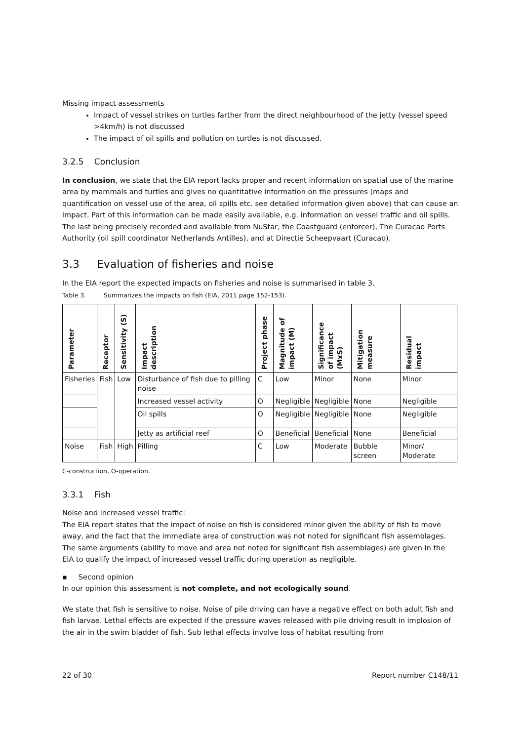Missing impact assessments
Impact of vessel strikes on turtles farther from the direct neighbourhood of the jetty (vessel speed >4km/h) is not discussed
The impact of oil spills and pollution on turtles is not discussed.
3.2.5 Conclusion
In conclusion, we state that the EIA report lacks proper and recent information on spatial use of the marine area by mammals and turtles and gives no quantitative information on the pressures (maps and quantification on vessel use of the area, oil spills etc. see detailed information given above) that can cause an impact. Part of this information can be made easily available, e.g. information on vessel traffic and oil spills. The last being precisely recorded and available from NuStar, the Coastguard (enforcer), The Curacao Ports Authority (oil spill coordinator Netherlands Antilles), and at Directie Scheepvaart (Curacao).
3.3 Evaluation of fisheries and noise
In the EIA report the expected impacts on fisheries and noise is summarised in table 3.
Table 3. Summarizes the impacts on fish (EIA, 2011 page 152-153).
| Parameter | Receptor | Sensitivity (S) | Impact description | Project phase | Magnitude of impact (M) | Significance of impact (MxS) | Mitigation measure | Residual impact |
| --- | --- | --- | --- | --- | --- | --- | --- | --- |
| Fisheries | Fish | Low | Disturbance of fish due to pilling noise | C | Low | Minor | None | Minor |
| | | | Increased vessel activity | O | Negligible | Negligible | None | Negligible |
| | | | Oil spills | O | Negligible | Negligible | None | Negligible |
| | | | Jetty as artificial reef | O | Beneficial | Beneficial | None | Beneficial |
| Noise | Fish | High | Pilling | C | Low | Moderate | Bubble screen | Minor/ Moderate |
C-construction, O-operation.
3.3.1 Fish
Noise and increased vessel traffic:
The EIA report states that the impact of noise on fish is considered minor given the ability of fish to move away, and the fact that the immediate area of construction was not noted for significant fish assemblages. The same arguments (ability to move and area not noted for significant fish assemblages) are given in the EIA to qualify the impact of increased vessel traffic during operation as negligible.
▪ Second opinion
In our opinion this assessment is not complete, and not ecologically sound.
We state that fish is sensitive to noise. Noise of pile driving can have a negative effect on both adult fish and fish larvae. Lethal effects are expected if the pressure waves released with pile driving result in implosion of the air in the swim bladder of fish. Sub lethal effects involve loss of habitat resulting from
22 of 30 Report number C148/11